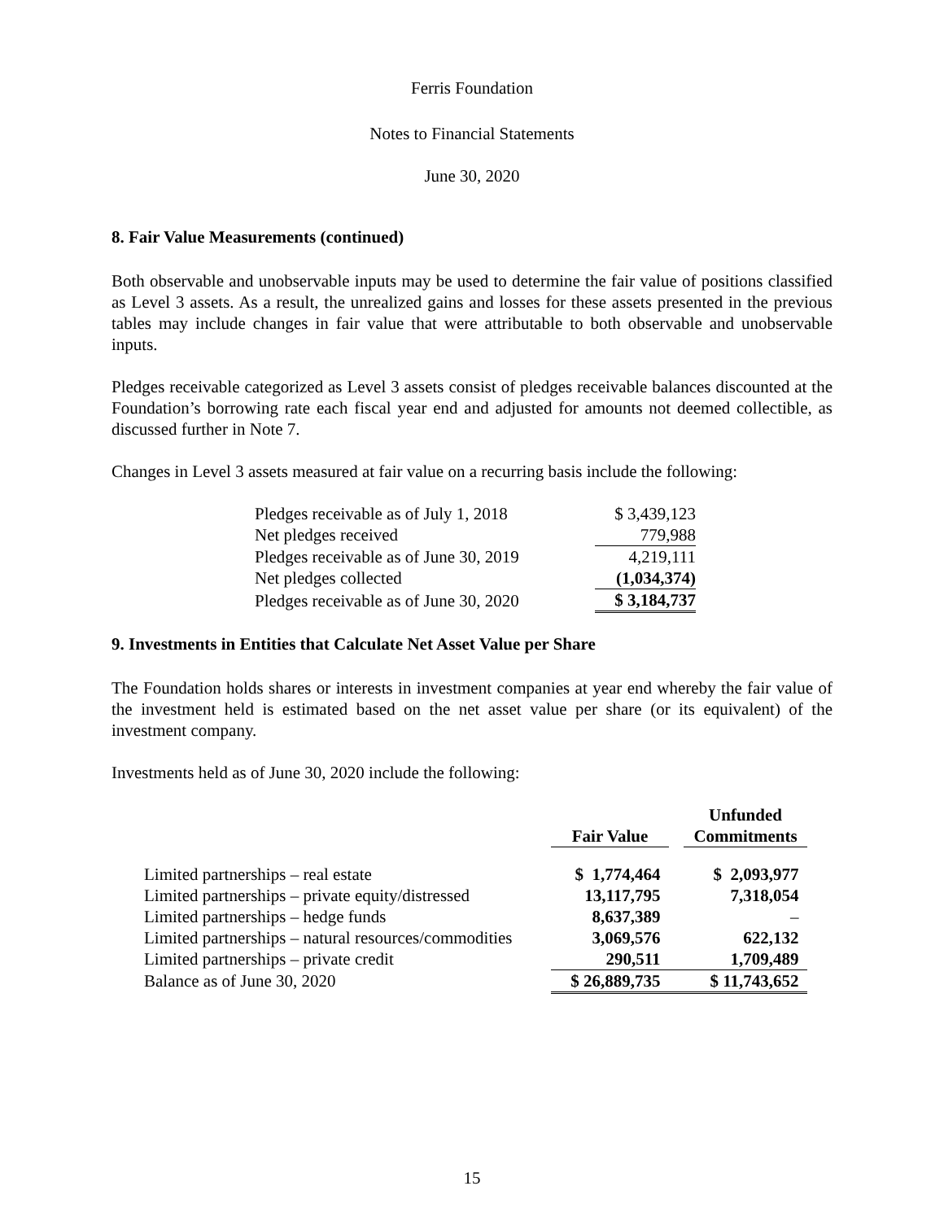Ferris Foundation
Notes to Financial Statements
June 30, 2020
8. Fair Value Measurements (continued)
Both observable and unobservable inputs may be used to determine the fair value of positions classified as Level 3 assets. As a result, the unrealized gains and losses for these assets presented in the previous tables may include changes in fair value that were attributable to both observable and unobservable inputs.
Pledges receivable categorized as Level 3 assets consist of pledges receivable balances discounted at the Foundation’s borrowing rate each fiscal year end and adjusted for amounts not deemed collectible, as discussed further in Note 7.
Changes in Level 3 assets measured at fair value on a recurring basis include the following:
| Pledges receivable as of July 1, 2018 | $ 3,439,123 |
| Net pledges received | 779,988 |
| Pledges receivable as of June 30, 2019 | 4,219,111 |
| Net pledges collected | (1,034,374) |
| Pledges receivable as of June 30, 2020 | $ 3,184,737 |
9. Investments in Entities that Calculate Net Asset Value per Share
The Foundation holds shares or interests in investment companies at year end whereby the fair value of the investment held is estimated based on the net asset value per share (or its equivalent) of the investment company.
Investments held as of June 30, 2020 include the following:
| | | | Unfunded |
| --- | --- | --- | --- |
| | Fair Value | | Commitments |
| Limited partnerships – real estate | $ 1,774,464 | | $ 2,093,977 |
| Limited partnerships – private equity/distressed | 13,117,795 | | 7,318,054 |
| Limited partnerships – hedge funds | 8,637,389 | | – |
| Limited partnerships – natural resources/commodities | 3,069,576 | | 622,132 |
| Limited partnerships – private credit | 290,511 | | 1,709,489 |
| Balance as of June 30, 2020 | $ 26,889,735 | | $ 11,743,652 |
15